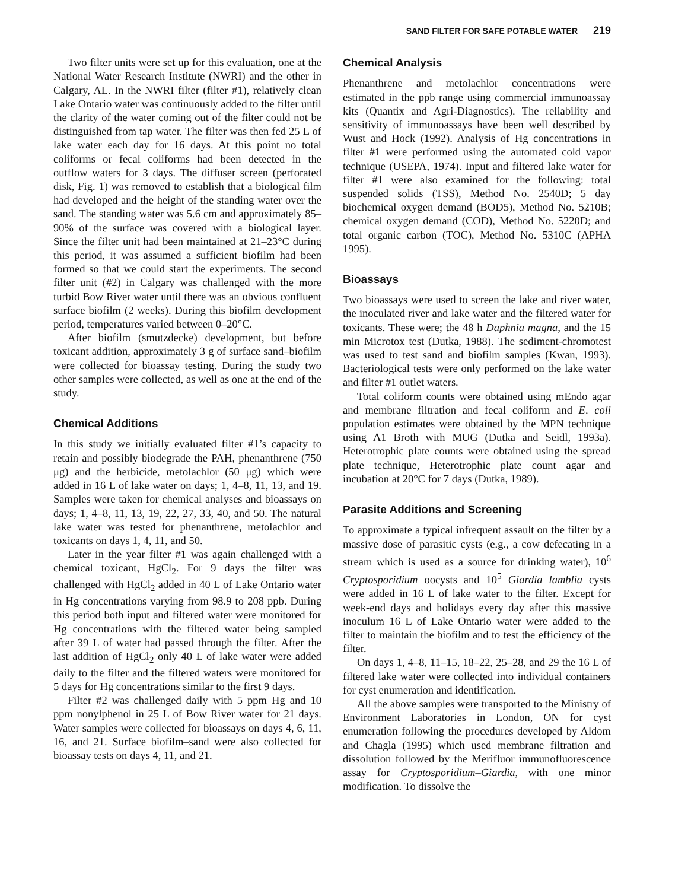SAND FILTER FOR SAFE POTABLE WATER 219
Two filter units were set up for this evaluation, one at the National Water Research Institute (NWRI) and the other in Calgary, AL. In the NWRI filter (filter #1), relatively clean Lake Ontario water was continuously added to the filter until the clarity of the water coming out of the filter could not be distinguished from tap water. The filter was then fed 25 L of lake water each day for 16 days. At this point no total coliforms or fecal coliforms had been detected in the outflow waters for 3 days. The diffuser screen (perforated disk, Fig. 1) was removed to establish that a biological film had developed and the height of the standing water over the sand. The standing water was 5.6 cm and approximately 85–90% of the surface was covered with a biological layer. Since the filter unit had been maintained at 21–23°C during this period, it was assumed a sufficient biofilm had been formed so that we could start the experiments. The second filter unit (#2) in Calgary was challenged with the more turbid Bow River water until there was an obvious confluent surface biofilm (2 weeks). During this biofilm development period, temperatures varied between 0–20°C.
After biofilm (smutzdecke) development, but before toxicant addition, approximately 3 g of surface sand–biofilm were collected for bioassay testing. During the study two other samples were collected, as well as one at the end of the study.
Chemical Additions
In this study we initially evaluated filter #1’s capacity to retain and possibly biodegrade the PAH, phenanthrene (750 μg) and the herbicide, metolachlor (50 μg) which were added in 16 L of lake water on days; 1, 4–8, 11, 13, and 19. Samples were taken for chemical analyses and bioassays on days; 1, 4–8, 11, 13, 19, 22, 27, 33, 40, and 50. The natural lake water was tested for phenanthrene, metolachlor and toxicants on days 1, 4, 11, and 50.
Later in the year filter #1 was again challenged with a chemical toxicant, HgCl<sub>2</sub>. For 9 days the filter was challenged with HgCl<sub>2</sub> added in 40 L of Lake Ontario water in Hg concentrations varying from 98.9 to 208 ppb. During this period both input and filtered water were monitored for Hg concentrations with the filtered water being sampled after 39 L of water had passed through the filter. After the last addition of HgCl<sub>2</sub> only 40 L of lake water were added daily to the filter and the filtered waters were monitored for 5 days for Hg concentrations similar to the first 9 days.
Filter #2 was challenged daily with 5 ppm Hg and 10 ppm nonylphenol in 25 L of Bow River water for 21 days. Water samples were collected for bioassays on days 4, 6, 11, 16, and 21. Surface biofilm–sand were also collected for bioassay tests on days 4, 11, and 21.
Chemical Analysis
Phenanthrene and metolachlor concentrations were estimated in the ppb range using commercial immunoassay kits (Quantix and Agri-Diagnostics). The reliability and sensitivity of immunoassays have been well described by Wust and Hock (1992). Analysis of Hg concentrations in filter #1 were performed using the automated cold vapor technique (USEPA, 1974). Input and filtered lake water for filter #1 were also examined for the following: total suspended solids (TSS), Method No. 2540D; 5 day biochemical oxygen demand (BOD5), Method No. 5210B; chemical oxygen demand (COD), Method No. 5220D; and total organic carbon (TOC), Method No. 5310C (APHA 1995).
Bioassays
Two bioassays were used to screen the lake and river water, the inoculated river and lake water and the filtered water for toxicants. These were; the 48 h Daphnia magna, and the 15 min Microtox test (Dutka, 1988). The sediment-chromotest was used to test sand and biofilm samples (Kwan, 1993). Bacteriological tests were only performed on the lake water and filter #1 outlet waters.
Total coliform counts were obtained using mEndo agar and membrane filtration and fecal coliform and E. coli population estimates were obtained by the MPN technique using A1 Broth with MUG (Dutka and Seidl, 1993a). Heterotrophic plate counts were obtained using the spread plate technique, Heterotrophic plate count agar and incubation at 20°C for 7 days (Dutka, 1989).
Parasite Additions and Screening
To approximate a typical infrequent assault on the filter by a massive dose of parasitic cysts (e.g., a cow defecating in a stream which is used as a source for drinking water), 10<sup>6</sup> Cryptosporidium oocysts and 10<sup>5</sup> Giardia lamblia cysts were added in 16 L of lake water to the filter. Except for week-end days and holidays every day after this massive inoculum 16 L of Lake Ontario water were added to the filter to maintain the biofilm and to test the efficiency of the filter.
On days 1, 4–8, 11–15, 18–22, 25–28, and 29 the 16 L of filtered lake water were collected into individual containers for cyst enumeration and identification.
All the above samples were transported to the Ministry of Environment Laboratories in London, ON for cyst enumeration following the procedures developed by Aldom and Chagla (1995) which used membrane filtration and dissolution followed by the Merifluor immunofluorescence assay for Cryptosporidium–Giardia, with one minor modification. To dissolve the